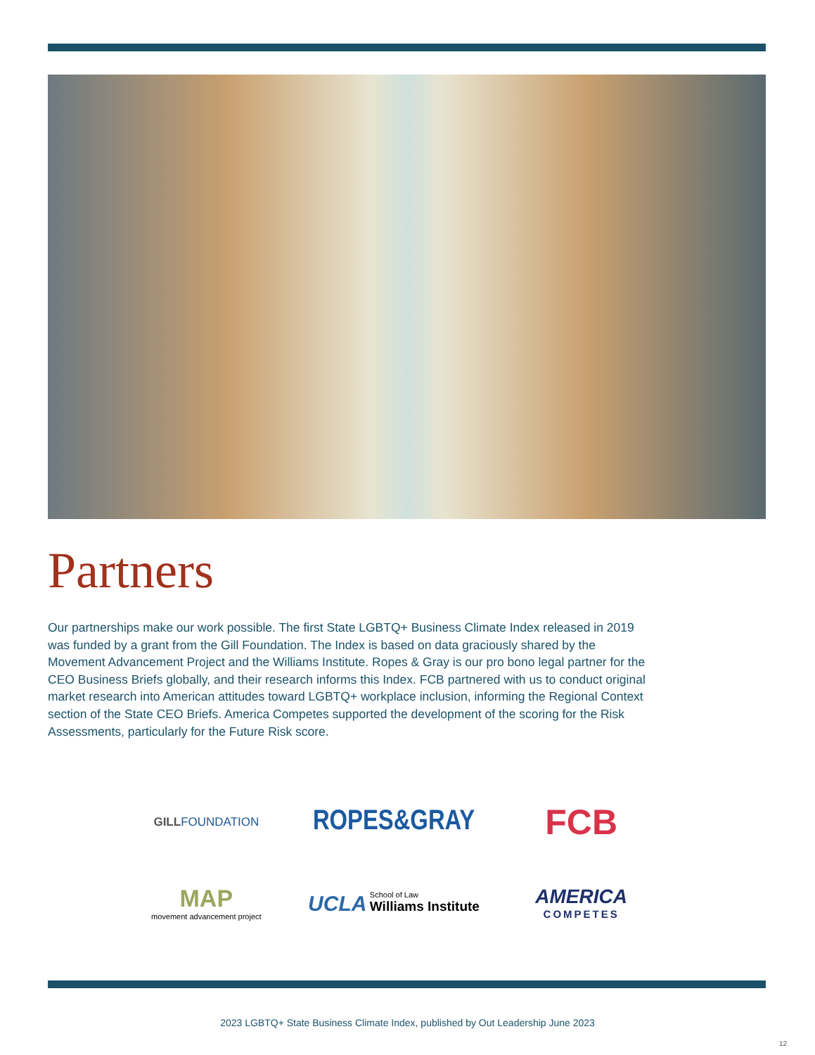Partners
Our partnerships make our work possible. The first State LGBTQ+ Business Climate Index released in 2019 was funded by a grant from the Gill Foundation. The Index is based on data graciously shared by the Movement Advancement Project and the Williams Institute. Ropes & Gray is our pro bono legal partner for the CEO Business Briefs globally, and their research informs this Index. FCB partnered with us to conduct original market research into American attitudes toward LGBTQ+ workplace inclusion, informing the Regional Context section of the State CEO Briefs. America Competes supported the development of the scoring for the Risk Assessments, particularly for the Future Risk score.
GILLFOUNDATION
ROPES&GRAY
FCB
MAP
movement advancement project
UCLA School of Law
Williams Institute
AMERICA
COMPETES
2023 LGBTQ+ State Business Climate Index, published by Out Leadership June 2023
12